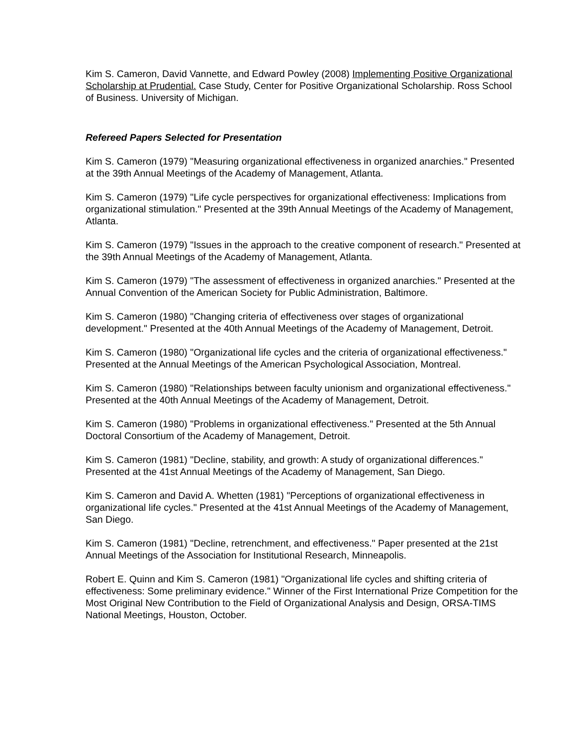Kim S. Cameron, David Vannette, and Edward Powley (2008) Implementing Positive Organizational Scholarship at Prudential. Case Study, Center for Positive Organizational Scholarship. Ross School of Business. University of Michigan.
Refereed Papers Selected for Presentation
Kim S. Cameron (1979) "Measuring organizational effectiveness in organized anarchies." Presented at the 39th Annual Meetings of the Academy of Management, Atlanta.
Kim S. Cameron (1979) "Life cycle perspectives for organizational effectiveness: Implications from organizational stimulation." Presented at the 39th Annual Meetings of the Academy of Management, Atlanta.
Kim S. Cameron (1979) "Issues in the approach to the creative component of research." Presented at the 39th Annual Meetings of the Academy of Management, Atlanta.
Kim S. Cameron (1979) "The assessment of effectiveness in organized anarchies." Presented at the Annual Convention of the American Society for Public Administration, Baltimore.
Kim S. Cameron (1980) "Changing criteria of effectiveness over stages of organizational development." Presented at the 40th Annual Meetings of the Academy of Management, Detroit.
Kim S. Cameron (1980) "Organizational life cycles and the criteria of organizational effectiveness." Presented at the Annual Meetings of the American Psychological Association, Montreal.
Kim S. Cameron (1980) "Relationships between faculty unionism and organizational effectiveness." Presented at the 40th Annual Meetings of the Academy of Management, Detroit.
Kim S. Cameron (1980) "Problems in organizational effectiveness." Presented at the 5th Annual Doctoral Consortium of the Academy of Management, Detroit.
Kim S. Cameron (1981) "Decline, stability, and growth: A study of organizational differences." Presented at the 41st Annual Meetings of the Academy of Management, San Diego.
Kim S. Cameron and David A. Whetten (1981) "Perceptions of organizational effectiveness in organizational life cycles." Presented at the 41st Annual Meetings of the Academy of Management, San Diego.
Kim S. Cameron (1981) "Decline, retrenchment, and effectiveness." Paper presented at the 21st Annual Meetings of the Association for Institutional Research, Minneapolis.
Robert E. Quinn and Kim S. Cameron (1981) "Organizational life cycles and shifting criteria of effectiveness: Some preliminary evidence." Winner of the First International Prize Competition for the Most Original New Contribution to the Field of Organizational Analysis and Design, ORSA-TIMS National Meetings, Houston, October.